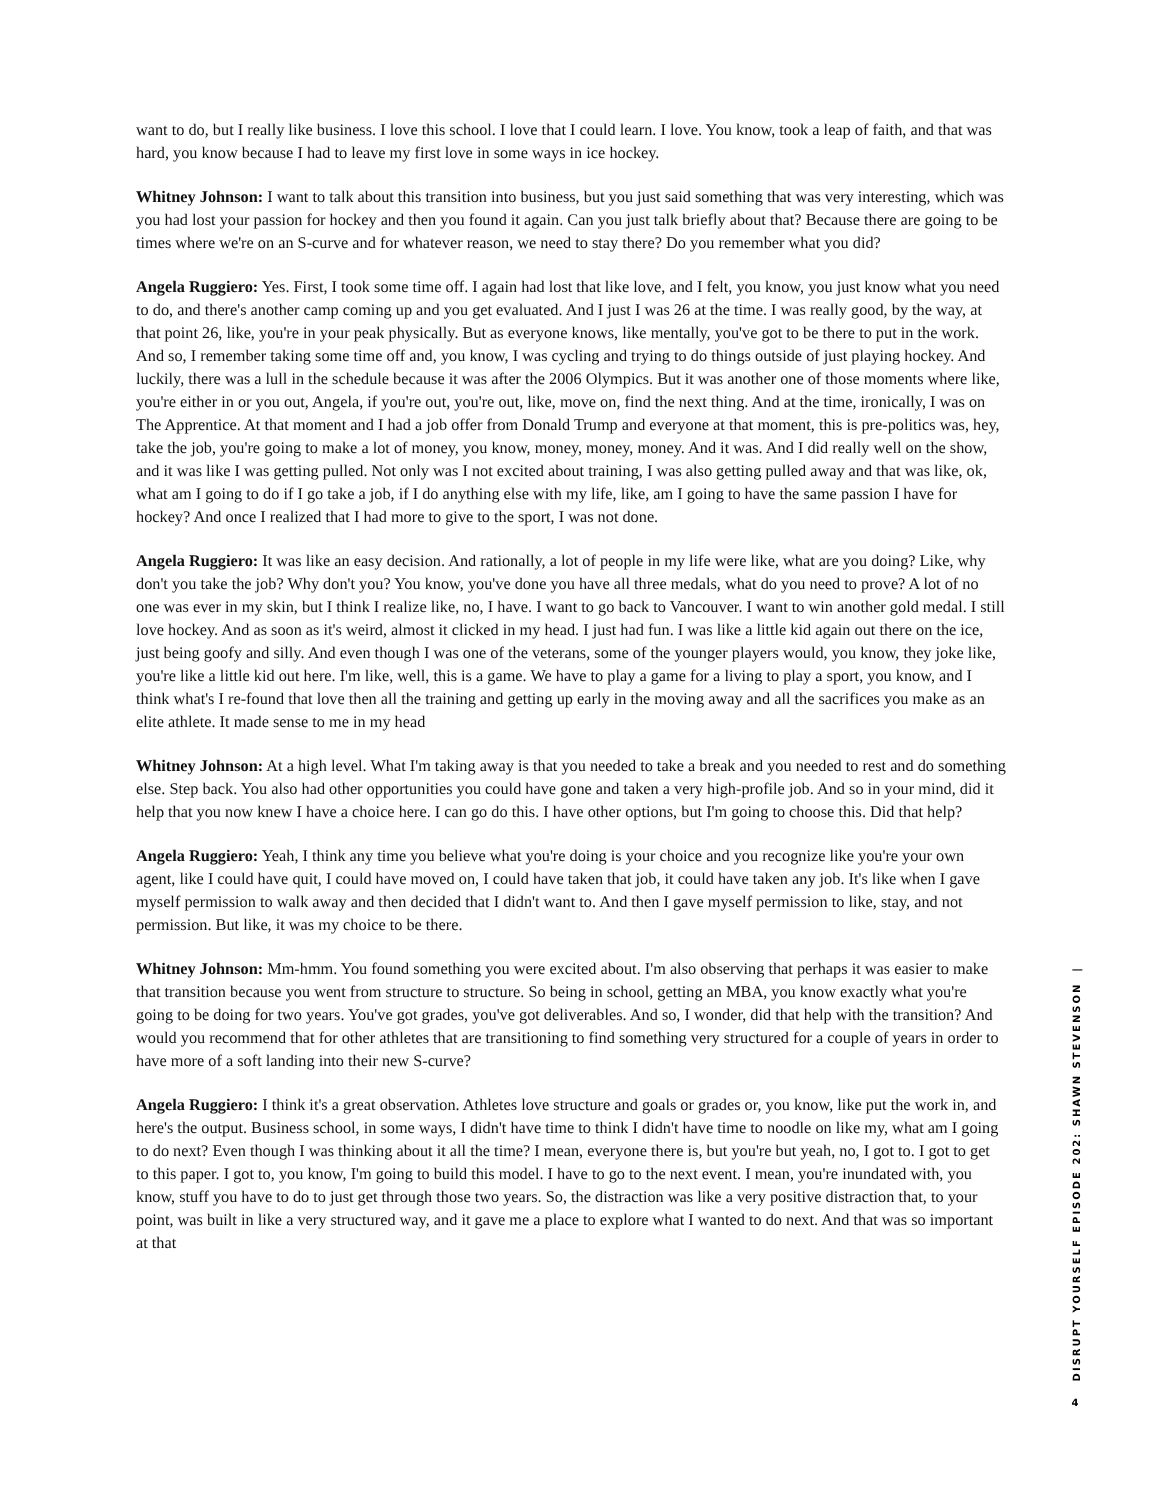want to do, but I really like business. I love this school. I love that I could learn. I love. You know, took a leap of faith, and that was hard, you know because I had to leave my first love in some ways in ice hockey.
Whitney Johnson: I want to talk about this transition into business, but you just said something that was very interesting, which was you had lost your passion for hockey and then you found it again. Can you just talk briefly about that? Because there are going to be times where we're on an S-curve and for whatever reason, we need to stay there? Do you remember what you did?
Angela Ruggiero: Yes. First, I took some time off. I again had lost that like love, and I felt, you know, you just know what you need to do, and there's another camp coming up and you get evaluated. And I just I was 26 at the time. I was really good, by the way, at that point 26, like, you're in your peak physically. But as everyone knows, like mentally, you've got to be there to put in the work. And so, I remember taking some time off and, you know, I was cycling and trying to do things outside of just playing hockey. And luckily, there was a lull in the schedule because it was after the 2006 Olympics. But it was another one of those moments where like, you're either in or you out, Angela, if you're out, you're out, like, move on, find the next thing. And at the time, ironically, I was on The Apprentice. At that moment and I had a job offer from Donald Trump and everyone at that moment, this is pre-politics was, hey, take the job, you're going to make a lot of money, you know, money, money, money. And it was. And I did really well on the show, and it was like I was getting pulled. Not only was I not excited about training, I was also getting pulled away and that was like, ok, what am I going to do if I go take a job, if I do anything else with my life, like, am I going to have the same passion I have for hockey? And once I realized that I had more to give to the sport, I was not done.
Angela Ruggiero: It was like an easy decision. And rationally, a lot of people in my life were like, what are you doing? Like, why don't you take the job? Why don't you? You know, you've done you have all three medals, what do you need to prove? A lot of no one was ever in my skin, but I think I realize like, no, I have. I want to go back to Vancouver. I want to win another gold medal. I still love hockey. And as soon as it's weird, almost it clicked in my head. I just had fun. I was like a little kid again out there on the ice, just being goofy and silly. And even though I was one of the veterans, some of the younger players would, you know, they joke like, you're like a little kid out here. I'm like, well, this is a game. We have to play a game for a living to play a sport, you know, and I think what's I re-found that love then all the training and getting up early in the moving away and all the sacrifices you make as an elite athlete. It made sense to me in my head
Whitney Johnson: At a high level. What I'm taking away is that you needed to take a break and you needed to rest and do something else. Step back. You also had other opportunities you could have gone and taken a very high-profile job. And so in your mind, did it help that you now knew I have a choice here. I can go do this. I have other options, but I'm going to choose this. Did that help?
Angela Ruggiero: Yeah, I think any time you believe what you're doing is your choice and you recognize like you're your own agent, like I could have quit, I could have moved on, I could have taken that job, it could have taken any job. It's like when I gave myself permission to walk away and then decided that I didn't want to. And then I gave myself permission to like, stay, and not permission. But like, it was my choice to be there.
Whitney Johnson: Mm-hmm. You found something you were excited about. I'm also observing that perhaps it was easier to make that transition because you went from structure to structure. So being in school, getting an MBA, you know exactly what you're going to be doing for two years. You've got grades, you've got deliverables. And so, I wonder, did that help with the transition? And would you recommend that for other athletes that are transitioning to find something very structured for a couple of years in order to have more of a soft landing into their new S-curve?
Angela Ruggiero: I think it's a great observation. Athletes love structure and goals or grades or, you know, like put the work in, and here's the output. Business school, in some ways, I didn't have time to think I didn't have time to noodle on like my, what am I going to do next? Even though I was thinking about it all the time? I mean, everyone there is, but you're but yeah, no, I got to. I got to get to this paper. I got to, you know, I'm going to build this model. I have to go to the next event. I mean, you're inundated with, you know, stuff you have to do to just get through those two years. So, the distraction was like a very positive distraction that, to your point, was built in like a very structured way, and it gave me a place to explore what I wanted to do next. And that was so important at that
DISRUPT YOURSELF EPISODE 202: SHAWN STEVENSON |
4